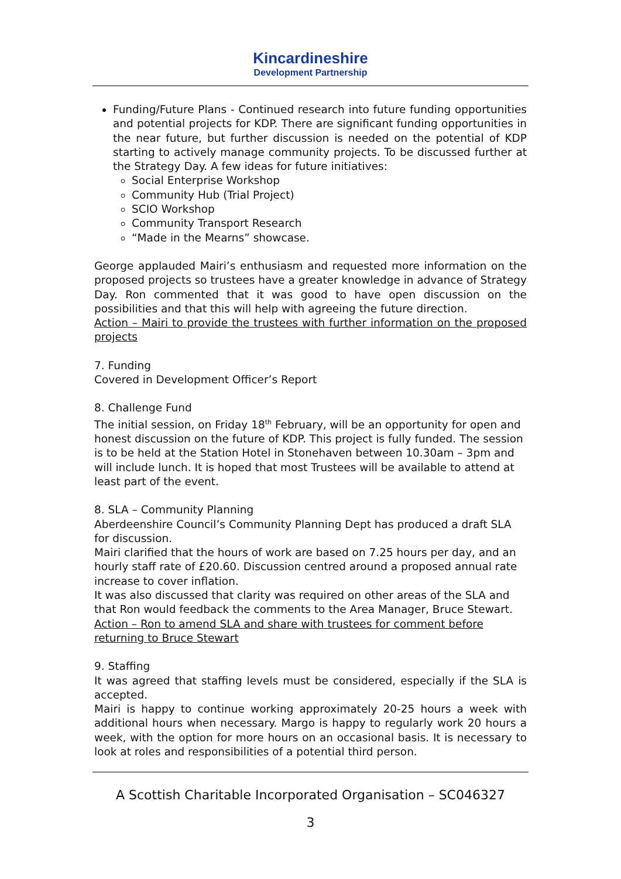Kincardineshire
Development Partnership
Funding/Future Plans - Continued research into future funding opportunities and potential projects for KDP. There are significant funding opportunities in the near future, but further discussion is needed on the potential of KDP starting to actively manage community projects. To be discussed further at the Strategy Day. A few ideas for future initiatives:
Social Enterprise Workshop
Community Hub (Trial Project)
SCIO Workshop
Community Transport Research
“Made in the Mearns” showcase.
George applauded Mairi’s enthusiasm and requested more information on the proposed projects so trustees have a greater knowledge in advance of Strategy Day. Ron commented that it was good to have open discussion on the possibilities and that this will help with agreeing the future direction.
Action – Mairi to provide the trustees with further information on the proposed projects
7. Funding
Covered in Development Officer’s Report
8. Challenge Fund
The initial session, on Friday 18<sup>th</sup> February, will be an opportunity for open and honest discussion on the future of KDP. This project is fully funded. The session is to be held at the Station Hotel in Stonehaven between 10.30am – 3pm and will include lunch. It is hoped that most Trustees will be available to attend at least part of the event.
8. SLA – Community Planning
Aberdeenshire Council’s Community Planning Dept has produced a draft SLA for discussion.
Mairi clarified that the hours of work are based on 7.25 hours per day, and an hourly staff rate of £20.60. Discussion centred around a proposed annual rate increase to cover inflation.
It was also discussed that clarity was required on other areas of the SLA and that Ron would feedback the comments to the Area Manager, Bruce Stewart.
Action – Ron to amend SLA and share with trustees for comment before returning to Bruce Stewart
9. Staffing
It was agreed that staffing levels must be considered, especially if the SLA is accepted.
Mairi is happy to continue working approximately 20-25 hours a week with additional hours when necessary. Margo is happy to regularly work 20 hours a week, with the option for more hours on an occasional basis. It is necessary to look at roles and responsibilities of a potential third person.
A Scottish Charitable Incorporated Organisation – SC046327
3